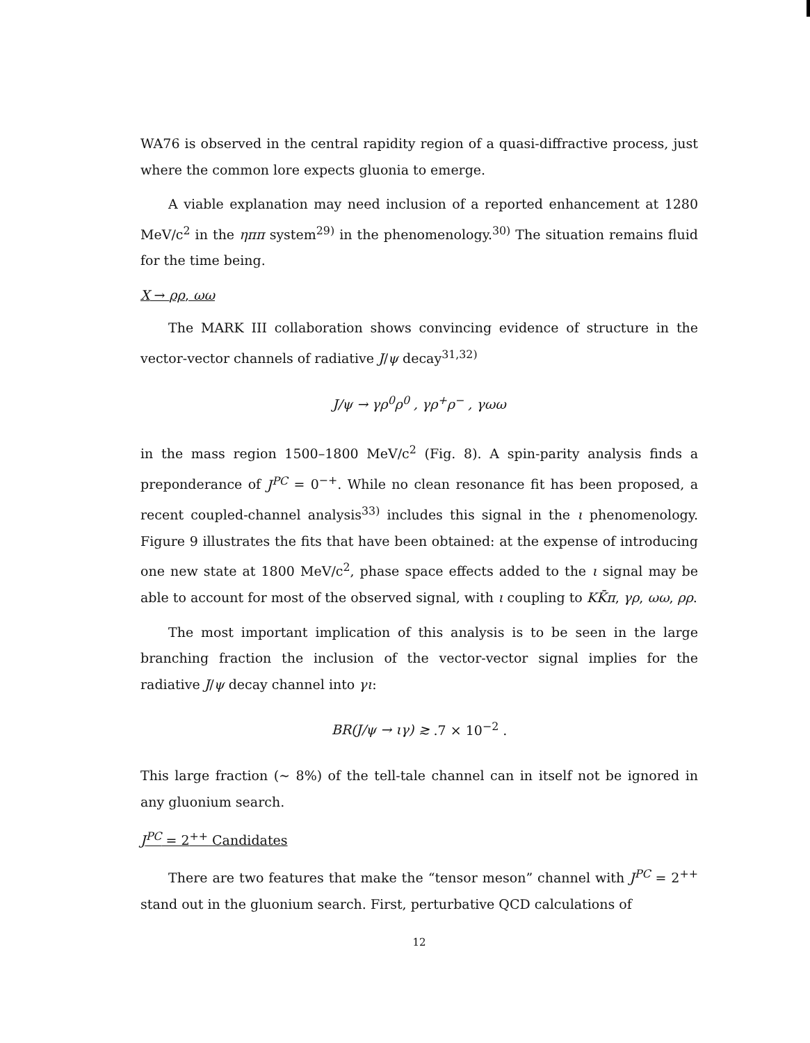WA76 is observed in the central rapidity region of a quasi-diffractive process, just where the common lore expects gluonia to emerge.
A viable explanation may need inclusion of a reported enhancement at 1280 MeV/c<sup>2</sup> in the ηππ system<sup>29)</sup> in the phenomenology.<sup>30)</sup> The situation remains fluid for the time being.
X → ρρ, ωω
The MARK III collaboration shows convincing evidence of structure in the vector-vector channels of radiative J/ψ decay<sup>31,32)</sup>
J/ψ → γρ<sup>0</sup>ρ<sup>0</sup> , γρ<sup>+</sup>ρ<sup>−</sup> , γωω
in the mass region 1500–1800 MeV/c<sup>2</sup> (Fig. 8). A spin-parity analysis finds a preponderance of J<sup>PC</sup> = 0<sup>−+</sup>. While no clean resonance fit has been proposed, a recent coupled-channel analysis<sup>33)</sup> includes this signal in the ι phenomenology. Figure 9 illustrates the fits that have been obtained: at the expense of introducing one new state at 1800 MeV/c<sup>2</sup>, phase space effects added to the ι signal may be able to account for most of the observed signal, with ι coupling to KK̄π, γρ, ωω, ρρ.
The most important implication of this analysis is to be seen in the large branching fraction the inclusion of the vector-vector signal implies for the radiative J/ψ decay channel into γι:
BR(J/ψ → ιγ) ≳ .7 × 10<sup>−2</sup> .
This large fraction (∼ 8%) of the tell-tale channel can in itself not be ignored in any gluonium search.
J<sup>PC</sup> = 2<sup>++</sup> Candidates
There are two features that make the “tensor meson” channel with J<sup>PC</sup> = 2<sup>++</sup> stand out in the gluonium search. First, perturbative QCD calculations of
12